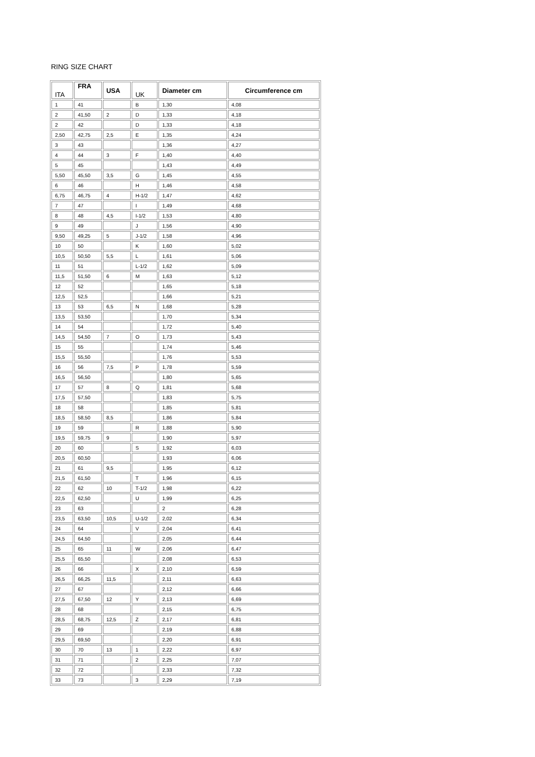RING SIZE CHART
| ITA | FRA | USA | UK | Diameter cm | Circumference cm |
| --- | --- | --- | --- | --- | --- |
| 1 | 41 | | B | 1,30 | 4,08 |
| 2 | 41,50 | 2 | D | 1,33 | 4,18 |
| 2 | 42 | | D | 1,33 | 4,18 |
| 2,50 | 42,75 | 2,5 | E | 1,35 | 4,24 |
| 3 | 43 | | | 1,36 | 4,27 |
| 4 | 44 | 3 | F | 1,40 | 4,40 |
| 5 | 45 | | | 1,43 | 4,49 |
| 5,50 | 45,50 | 3,5 | G | 1,45 | 4,55 |
| 6 | 46 | | H | 1,46 | 4,58 |
| 6,75 | 46,75 | 4 | H-1/2 | 1,47 | 4,62 |
| 7 | 47 | | I | 1,49 | 4,68 |
| 8 | 48 | 4,5 | I-1/2 | 1,53 | 4,80 |
| 9 | 49 | | J | 1,56 | 4,90 |
| 9,50 | 49,25 | 5 | J-1/2 | 1,58 | 4,96 |
| 10 | 50 | | K | 1,60 | 5,02 |
| 10,5 | 50,50 | 5,5 | L | 1,61 | 5,06 |
| 11 | 51 | | L-1/2 | 1,62 | 5,09 |
| 11,5 | 51,50 | 6 | M | 1,63 | 5,12 |
| 12 | 52 | | | 1,65 | 5,18 |
| 12,5 | 52,5 | | | 1,66 | 5,21 |
| 13 | 53 | 6,5 | N | 1,68 | 5,28 |
| 13,5 | 53,50 | | | 1,70 | 5,34 |
| 14 | 54 | | | 1,72 | 5,40 |
| 14,5 | 54,50 | 7 | O | 1,73 | 5,43 |
| 15 | 55 | | | 1,74 | 5,46 |
| 15,5 | 55,50 | | | 1,76 | 5,53 |
| 16 | 56 | 7,5 | P | 1,78 | 5,59 |
| 16,5 | 56,50 | | | 1,80 | 5,65 |
| 17 | 57 | 8 | Q | 1,81 | 5,68 |
| 17,5 | 57,50 | | | 1,83 | 5,75 |
| 18 | 58 | | | 1,85 | 5,81 |
| 18,5 | 58,50 | 8,5 | | 1,86 | 5,84 |
| 19 | 59 | | R | 1,88 | 5,90 |
| 19,5 | 59,75 | 9 | | 1,90 | 5,97 |
| 20 | 60 | | S | 1,92 | 6,03 |
| 20,5 | 60,50 | | | 1,93 | 6,06 |
| 21 | 61 | 9,5 | | 1,95 | 6,12 |
| 21,5 | 61,50 | | T | 1,96 | 6,15 |
| 22 | 62 | 10 | T-1/2 | 1,98 | 6,22 |
| 22,5 | 62,50 | | U | 1,99 | 6,25 |
| 23 | 63 | | | 2 | 6,28 |
| 23,5 | 63,50 | 10,5 | U-1/2 | 2,02 | 6,34 |
| 24 | 64 | | V | 2,04 | 6,41 |
| 24,5 | 64,50 | | | 2,05 | 6,44 |
| 25 | 65 | 11 | W | 2,06 | 6,47 |
| 25,5 | 65,50 | | | 2,08 | 6,53 |
| 26 | 66 | | X | 2,10 | 6,59 |
| 26,5 | 66,25 | 11,5 | | 2,11 | 6,63 |
| 27 | 67 | | | 2,12 | 6,66 |
| 27,5 | 67,50 | 12 | Y | 2,13 | 6,69 |
| 28 | 68 | | | 2,15 | 6,75 |
| 28,5 | 68,75 | 12,5 | Z | 2,17 | 6,81 |
| 29 | 69 | | | 2,19 | 6,88 |
| 29,5 | 69,50 | | | 2,20 | 6,91 |
| 30 | 70 | 13 | 1 | 2,22 | 6,97 |
| 31 | 71 | | 2 | 2,25 | 7,07 |
| 32 | 72 | | | 2,33 | 7,32 |
| 33 | 73 | | 3 | 2,29 | 7,19 |